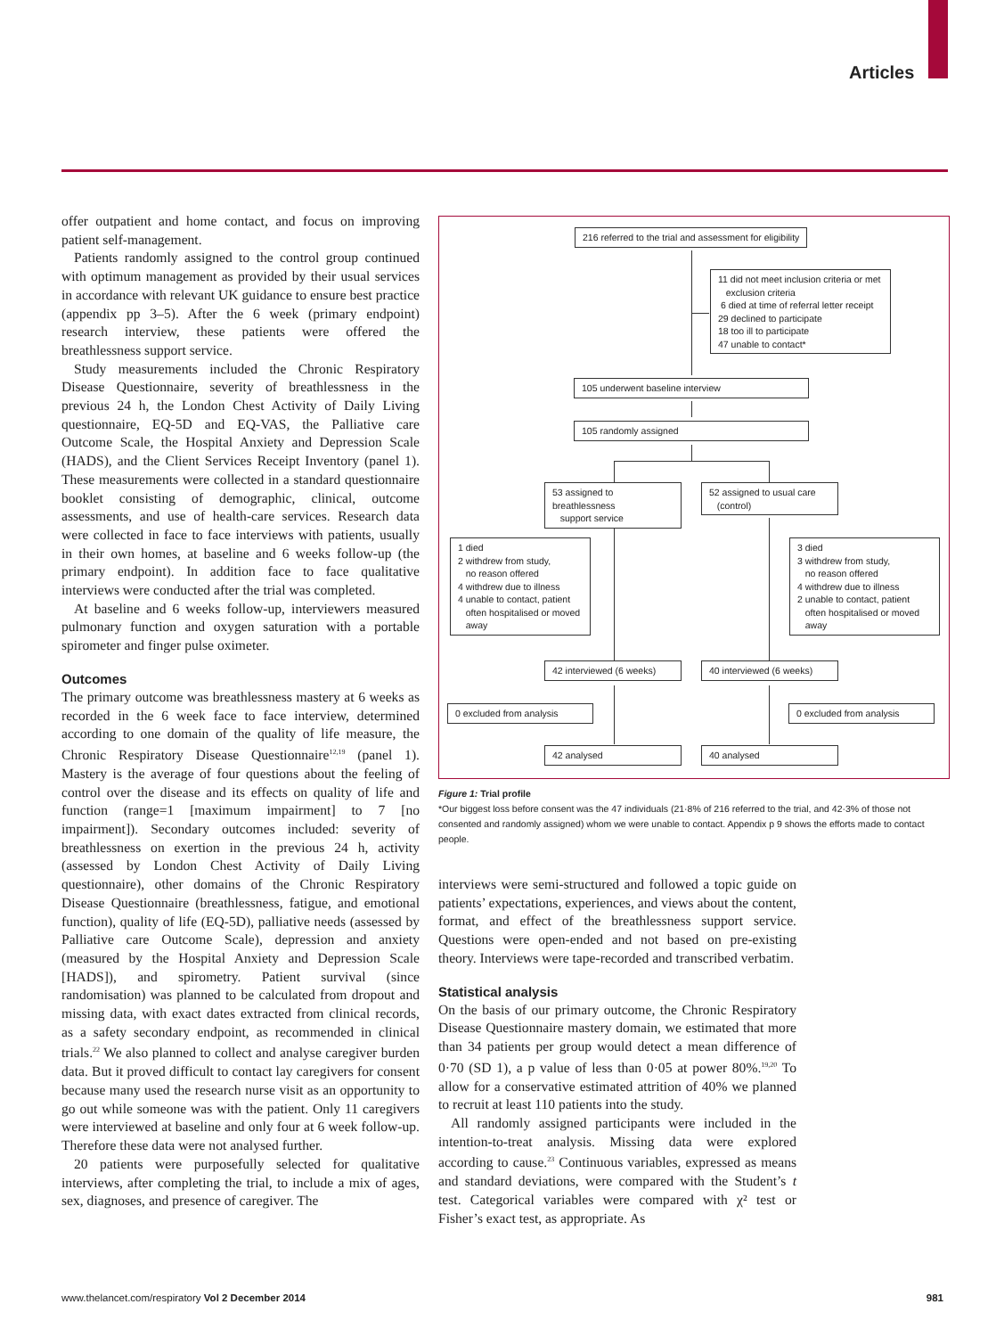Articles
offer outpatient and home contact, and focus on improving patient self-management.
Patients randomly assigned to the control group continued with optimum management as provided by their usual services in accordance with relevant UK guidance to ensure best practice (appendix pp 3–5). After the 6 week (primary endpoint) research interview, these patients were offered the breathlessness support service.
Study measurements included the Chronic Respiratory Disease Questionnaire, severity of breathlessness in the previous 24 h, the London Chest Activity of Daily Living questionnaire, EQ-5D and EQ-VAS, the Palliative care Outcome Scale, the Hospital Anxiety and Depression Scale (HADS), and the Client Services Receipt Inventory (panel 1). These measurements were collected in a standard questionnaire booklet consisting of demographic, clinical, outcome assessments, and use of health-care services. Research data were collected in face to face interviews with patients, usually in their own homes, at baseline and 6 weeks follow-up (the primary endpoint). In addition face to face qualitative interviews were conducted after the trial was completed.
At baseline and 6 weeks follow-up, interviewers measured pulmonary function and oxygen saturation with a portable spirometer and finger pulse oximeter.
Outcomes
The primary outcome was breathlessness mastery at 6 weeks as recorded in the 6 week face to face interview, determined according to one domain of the quality of life measure, the Chronic Respiratory Disease Questionnaire<sup>12,19</sup> (panel 1). Mastery is the average of four questions about the feeling of control over the disease and its effects on quality of life and function (range=1 [maximum impairment] to 7 [no impairment]). Secondary outcomes included: severity of breathlessness on exertion in the previous 24 h, activity (assessed by London Chest Activity of Daily Living questionnaire), other domains of the Chronic Respiratory Disease Questionnaire (breathlessness, fatigue, and emotional function), quality of life (EQ-5D), palliative needs (assessed by Palliative care Outcome Scale), depression and anxiety (measured by the Hospital Anxiety and Depression Scale [HADS]), and spirometry. Patient survival (since randomisation) was planned to be calculated from dropout and missing data, with exact dates extracted from clinical records, as a safety secondary endpoint, as recommended in clinical trials.<sup>22</sup> We also planned to collect and analyse caregiver burden data. But it proved difficult to contact lay caregivers for consent because many used the research nurse visit as an opportunity to go out while someone was with the patient. Only 11 caregivers were interviewed at baseline and only four at 6 week follow-up. Therefore these data were not analysed further.
20 patients were purposefully selected for qualitative interviews, after completing the trial, to include a mix of ages, sex, diagnoses, and presence of caregiver. The
216 referred to the trial and assessment for eligibility
11 did not meet inclusion criteria or met
exclusion criteria
6 died at time of referral letter receipt
29 declined to participate
18 too ill to participate
47 unable to contact*
105 underwent baseline interview
105 randomly assigned
53 assigned to breathlessness
support service
52 assigned to usual care
(control)
1 died
2 withdrew from study,
no reason offered
4 withdrew due to illness
4 unable to contact, patient
often hospitalised or moved
away
3 died
3 withdrew from study,
no reason offered
4 withdrew due to illness
2 unable to contact, patient
often hospitalised or moved
away
42 interviewed (6 weeks)
40 interviewed (6 weeks)
0 excluded from analysis
0 excluded from analysis
42 analysed 40 analysed
Figure 1: Trial profile
*Our biggest loss before consent was the 47 individuals (21·8% of 216 referred to the trial, and 42·3% of those not consented and randomly assigned) whom we were unable to contact. Appendix p 9 shows the efforts made to contact people.
interviews were semi-structured and followed a topic guide on patients’ expectations, experiences, and views about the content, format, and effect of the breathlessness support service. Questions were open-ended and not based on pre-existing theory. Interviews were tape-recorded and transcribed verbatim.
Statistical analysis
On the basis of our primary outcome, the Chronic Respiratory Disease Questionnaire mastery domain, we estimated that more than 34 patients per group would detect a mean difference of 0·70 (SD 1), a p value of less than 0·05 at power 80%.<sup>19,20</sup> To allow for a conservative estimated attrition of 40% we planned to recruit at least 110 patients into the study.
All randomly assigned participants were included in the intention-to-treat analysis. Missing data were explored according to cause.<sup>23</sup> Continuous variables, expressed as means and standard deviations, were compared with the Student’s t test. Categorical variables were compared with χ² test or Fisher’s exact test, as appropriate. As
www.thelancet.com/respiratory Vol 2 December 2014 981